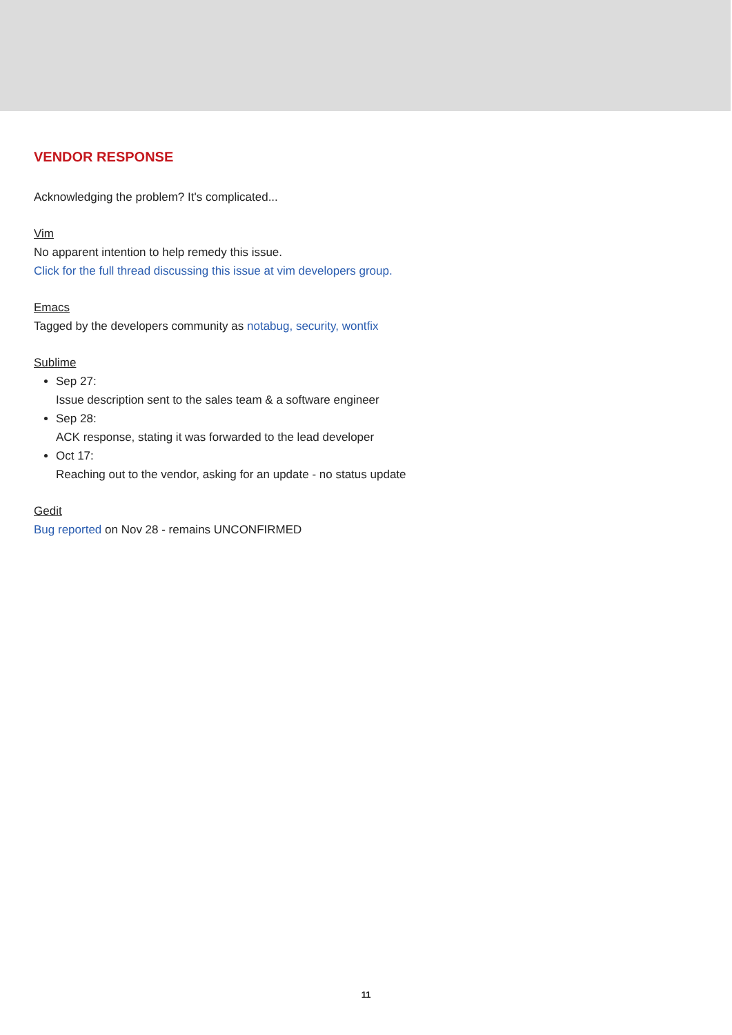VENDOR RESPONSE
Acknowledging the problem? It's complicated...
Vim
No apparent intention to help remedy this issue.
Click for the full thread discussing this issue at vim developers group.
Emacs
Tagged by the developers community as notabug, security, wontfix
Sublime
Sep 27:
Issue description sent to the sales team & a software engineer
Sep 28:
ACK response, stating it was forwarded to the lead developer
Oct 17:
Reaching out to the vendor, asking for an update - no status update
Gedit
Bug reported on Nov 28 - remains UNCONFIRMED
11